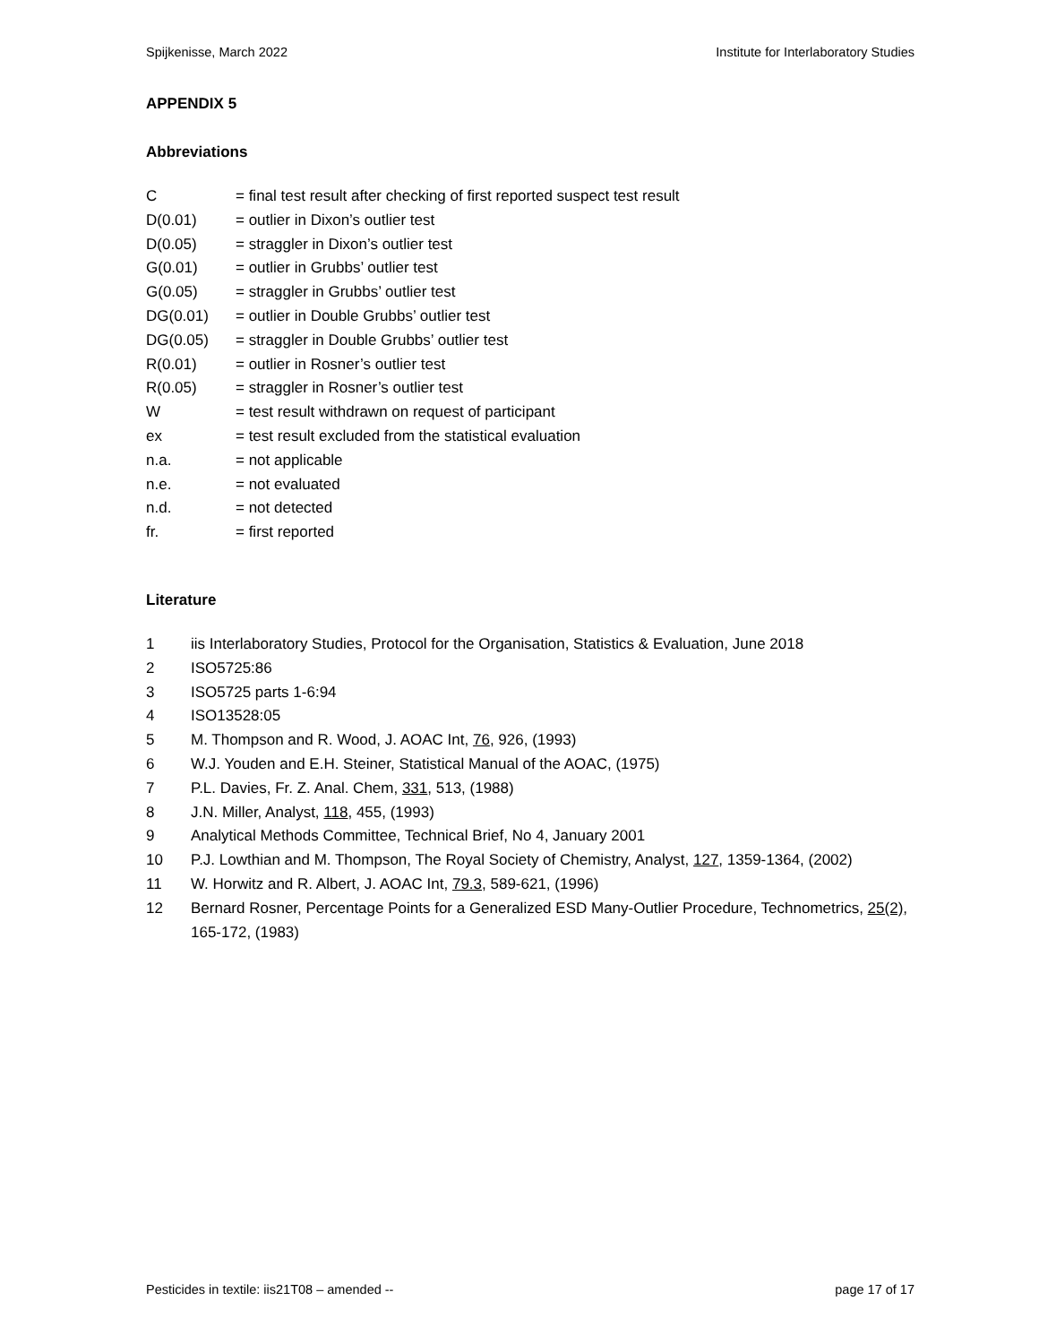Spijkenisse, March 2022 Institute for Interlaboratory Studies
APPENDIX 5
Abbreviations
C = final test result after checking of first reported suspect test result
D(0.01) = outlier in Dixon’s outlier test
D(0.05) = straggler in Dixon’s outlier test
G(0.01) = outlier in Grubbs’ outlier test
G(0.05) = straggler in Grubbs’ outlier test
DG(0.01) = outlier in Double Grubbs’ outlier test
DG(0.05) = straggler in Double Grubbs’ outlier test
R(0.01) = outlier in Rosner’s outlier test
R(0.05) = straggler in Rosner’s outlier test
W = test result withdrawn on request of participant
ex = test result excluded from the statistical evaluation
n.a. = not applicable
n.e. = not evaluated
n.d. = not detected
fr. = first reported
Literature
1 iis Interlaboratory Studies, Protocol for the Organisation, Statistics & Evaluation, June 2018
2 ISO5725:86
3 ISO5725 parts 1-6:94
4 ISO13528:05
5 M. Thompson and R. Wood, J. AOAC Int, 76, 926, (1993)
6 W.J. Youden and E.H. Steiner, Statistical Manual of the AOAC, (1975)
7 P.L. Davies, Fr. Z. Anal. Chem, 331, 513, (1988)
8 J.N. Miller, Analyst, 118, 455, (1993)
9 Analytical Methods Committee, Technical Brief, No 4, January 2001
10 P.J. Lowthian and M. Thompson, The Royal Society of Chemistry, Analyst, 127, 1359-1364, (2002)
11 W. Horwitz and R. Albert, J. AOAC Int, 79.3, 589-621, (1996)
12 Bernard Rosner, Percentage Points for a Generalized ESD Many-Outlier Procedure, Technometrics, 25(2), 165-172, (1983)
Pesticides in textile: iis21T08 – amended -- page 17 of 17